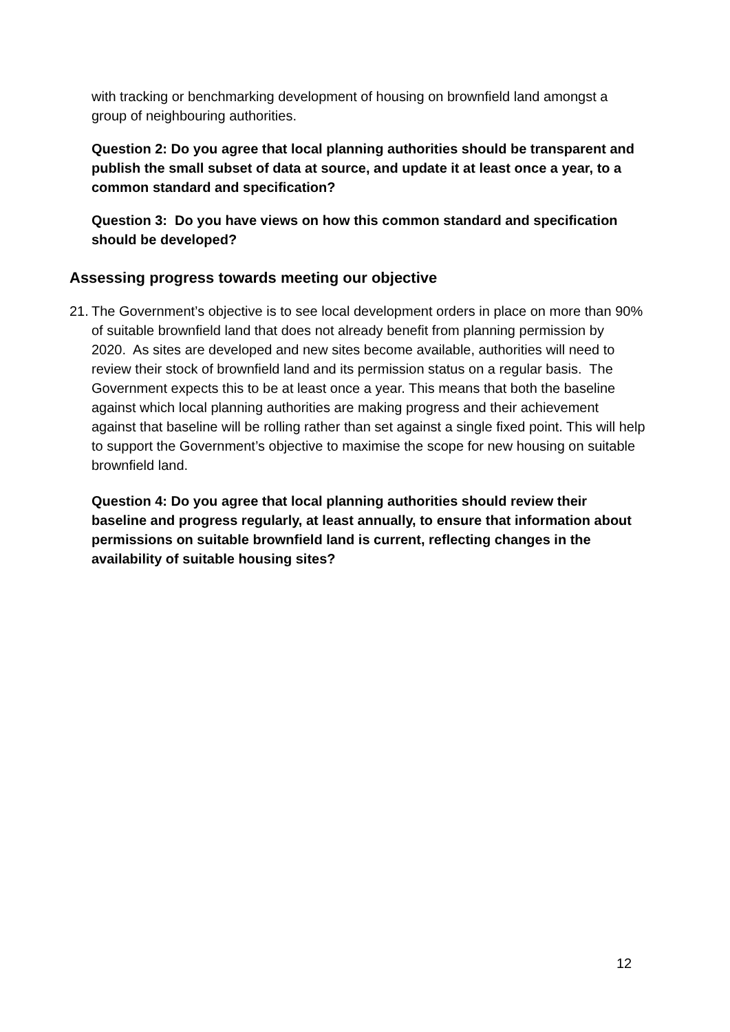with tracking or benchmarking development of housing on brownfield land amongst a group of neighbouring authorities.
Question 2: Do you agree that local planning authorities should be transparent and publish the small subset of data at source, and update it at least once a year, to a common standard and specification?
Question 3: Do you have views on how this common standard and specification should be developed?
Assessing progress towards meeting our objective
21.
The Government’s objective is to see local development orders in place on more than 90% of suitable brownfield land that does not already benefit from planning permission by 2020. As sites are developed and new sites become available, authorities will need to review their stock of brownfield land and its permission status on a regular basis. The Government expects this to be at least once a year. This means that both the baseline against which local planning authorities are making progress and their achievement against that baseline will be rolling rather than set against a single fixed point. This will help to support the Government’s objective to maximise the scope for new housing on suitable brownfield land.
Question 4: Do you agree that local planning authorities should review their baseline and progress regularly, at least annually, to ensure that information about permissions on suitable brownfield land is current, reflecting changes in the availability of suitable housing sites?
12